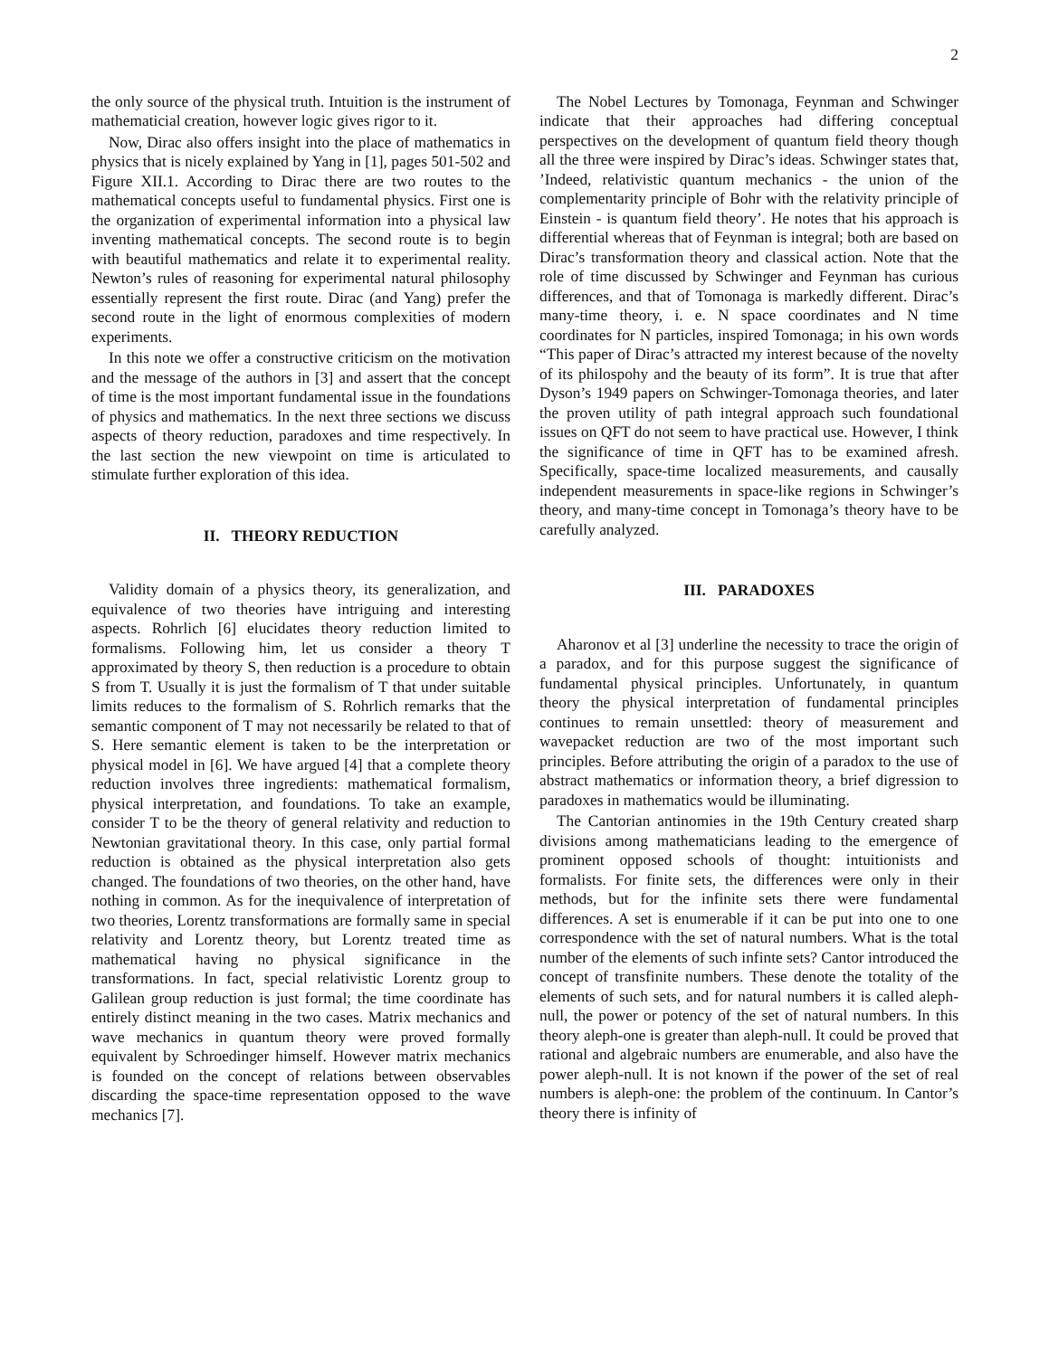2
the only source of the physical truth. Intuition is the instrument of mathematicial creation, however logic gives rigor to it.
Now, Dirac also offers insight into the place of mathematics in physics that is nicely explained by Yang in [1], pages 501-502 and Figure XII.1. According to Dirac there are two routes to the mathematical concepts useful to fundamental physics. First one is the organization of experimental information into a physical law inventing mathematical concepts. The second route is to begin with beautiful mathematics and relate it to experimental reality. Newton’s rules of reasoning for experimental natural philosophy essentially represent the first route. Dirac (and Yang) prefer the second route in the light of enormous complexities of modern experiments.
In this note we offer a constructive criticism on the motivation and the message of the authors in [3] and assert that the concept of time is the most important fundamental issue in the foundations of physics and mathematics. In the next three sections we discuss aspects of theory reduction, paradoxes and time respectively. In the last section the new viewpoint on time is articulated to stimulate further exploration of this idea.
II. THEORY REDUCTION
Validity domain of a physics theory, its generalization, and equivalence of two theories have intriguing and interesting aspects. Rohrlich [6] elucidates theory reduction limited to formalisms. Following him, let us consider a theory T approximated by theory S, then reduction is a procedure to obtain S from T. Usually it is just the formalism of T that under suitable limits reduces to the formalism of S. Rohrlich remarks that the semantic component of T may not necessarily be related to that of S. Here semantic element is taken to be the interpretation or physical model in [6]. We have argued [4] that a complete theory reduction involves three ingredients: mathematical formalism, physical interpretation, and foundations. To take an example, consider T to be the theory of general relativity and reduction to Newtonian gravitational theory. In this case, only partial formal reduction is obtained as the physical interpretation also gets changed. The foundations of two theories, on the other hand, have nothing in common. As for the inequivalence of interpretation of two theories, Lorentz transformations are formally same in special relativity and Lorentz theory, but Lorentz treated time as mathematical having no physical significance in the transformations. In fact, special relativistic Lorentz group to Galilean group reduction is just formal; the time coordinate has entirely distinct meaning in the two cases. Matrix mechanics and wave mechanics in quantum theory were proved formally equivalent by Schroedinger himself. However matrix mechanics is founded on the concept of relations between observables discarding the space-time representation opposed to the wave mechanics [7].
The Nobel Lectures by Tomonaga, Feynman and Schwinger indicate that their approaches had differing conceptual perspectives on the development of quantum field theory though all the three were inspired by Dirac’s ideas. Schwinger states that, ’Indeed, relativistic quantum mechanics - the union of the complementarity principle of Bohr with the relativity principle of Einstein - is quantum field theory’. He notes that his approach is differential whereas that of Feynman is integral; both are based on Dirac’s transformation theory and classical action. Note that the role of time discussed by Schwinger and Feynman has curious differences, and that of Tomonaga is markedly different. Dirac’s many-time theory, i. e. N space coordinates and N time coordinates for N particles, inspired Tomonaga; in his own words “This paper of Dirac’s attracted my interest because of the novelty of its philospohy and the beauty of its form”. It is true that after Dyson’s 1949 papers on Schwinger-Tomonaga theories, and later the proven utility of path integral approach such foundational issues on QFT do not seem to have practical use. However, I think the significance of time in QFT has to be examined afresh. Specifically, space-time localized measurements, and causally independent measurements in space-like regions in Schwinger’s theory, and many-time concept in Tomonaga’s theory have to be carefully analyzed.
III. PARADOXES
Aharonov et al [3] underline the necessity to trace the origin of a paradox, and for this purpose suggest the significance of fundamental physical principles. Unfortunately, in quantum theory the physical interpretation of fundamental principles continues to remain unsettled: theory of measurement and wavepacket reduction are two of the most important such principles. Before attributing the origin of a paradox to the use of abstract mathematics or information theory, a brief digression to paradoxes in mathematics would be illuminating.
The Cantorian antinomies in the 19th Century created sharp divisions among mathematicians leading to the emergence of prominent opposed schools of thought: intuitionists and formalists. For finite sets, the differences were only in their methods, but for the infinite sets there were fundamental differences. A set is enumerable if it can be put into one to one correspondence with the set of natural numbers. What is the total number of the elements of such infinte sets? Cantor introduced the concept of transfinite numbers. These denote the totality of the elements of such sets, and for natural numbers it is called aleph-null, the power or potency of the set of natural numbers. In this theory aleph-one is greater than aleph-null. It could be proved that rational and algebraic numbers are enumerable, and also have the power aleph-null. It is not known if the power of the set of real numbers is aleph-one: the problem of the continuum. In Cantor’s theory there is infinity of